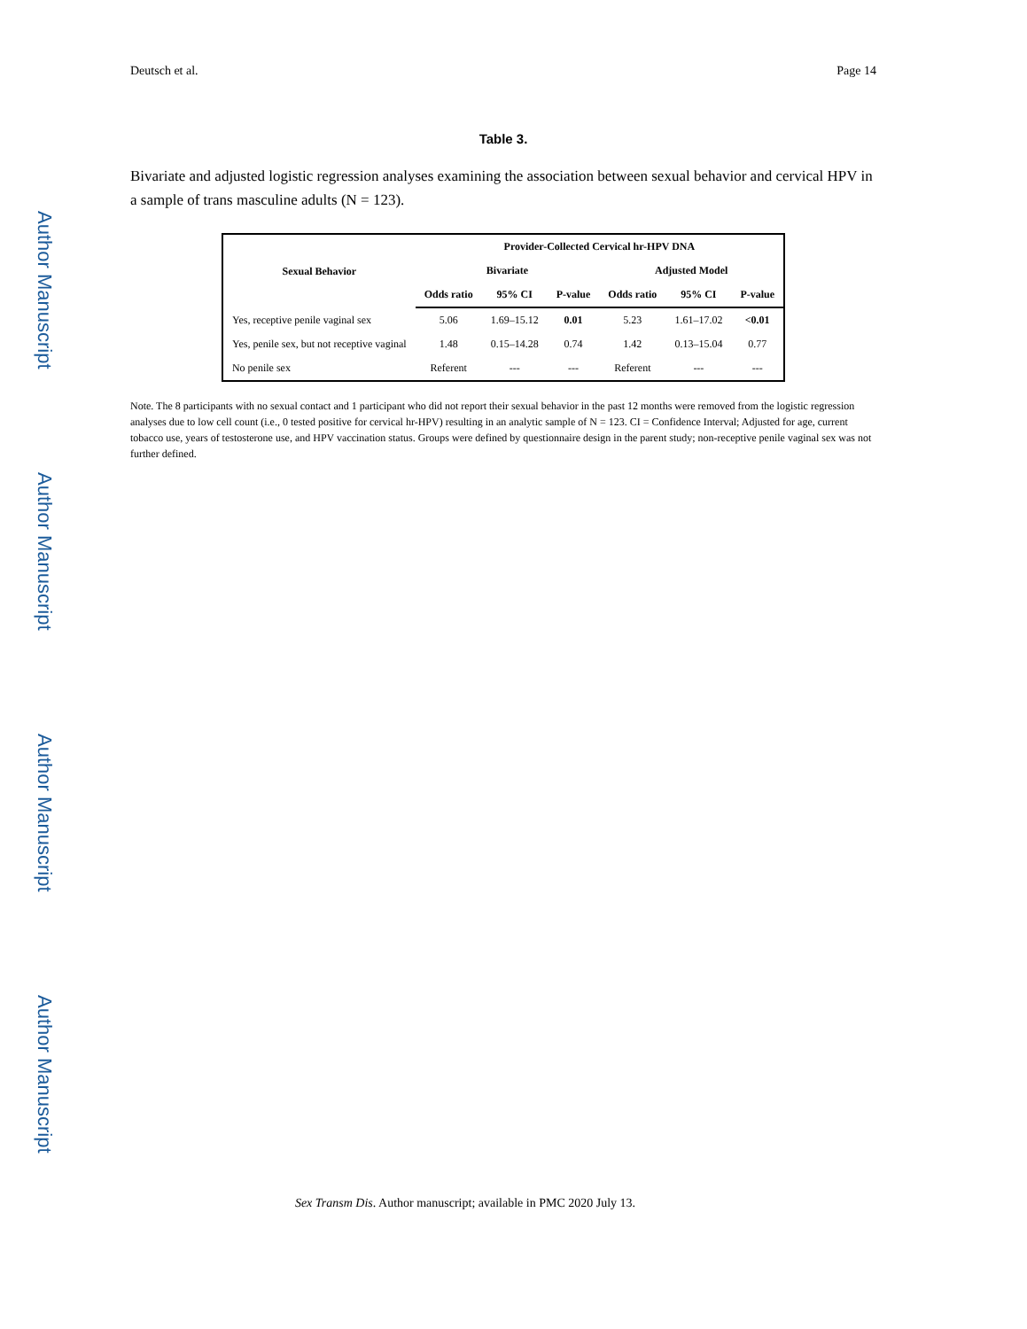Author Manuscript
Author Manuscript
Author Manuscript
Author Manuscript
Deutsch et al. Page 14
Table 3.
Bivariate and adjusted logistic regression analyses examining the association between sexual behavior and cervical HPV in a sample of trans masculine adults (N = 123).
| Sexual Behavior | Provider-Collected Cervical hr-HPV DNA | | | | | |
| --- | --- | --- | --- | --- | --- | --- |
| | Bivariate | | | Adjusted Model | | |
| | Odds ratio | 95% CI | P-value | Odds ratio | 95% CI | P-value |
| Yes, receptive penile vaginal sex | 5.06 | 1.69–15.12 | 0.01 | 5.23 | 1.61–17.02 | <0.01 |
| Yes, penile sex, but not receptive vaginal | 1.48 | 0.15–14.28 | 0.74 | 1.42 | 0.13–15.04 | 0.77 |
| No penile sex | Referent | --- | --- | Referent | --- | --- |
Note. The 8 participants with no sexual contact and 1 participant who did not report their sexual behavior in the past 12 months were removed from the logistic regression analyses due to low cell count (i.e., 0 tested positive for cervical hr-HPV) resulting in an analytic sample of N = 123. CI = Confidence Interval; Adjusted for age, current tobacco use, years of testosterone use, and HPV vaccination status. Groups were defined by questionnaire design in the parent study; non-receptive penile vaginal sex was not further defined.
Sex Transm Dis. Author manuscript; available in PMC 2020 July 13.